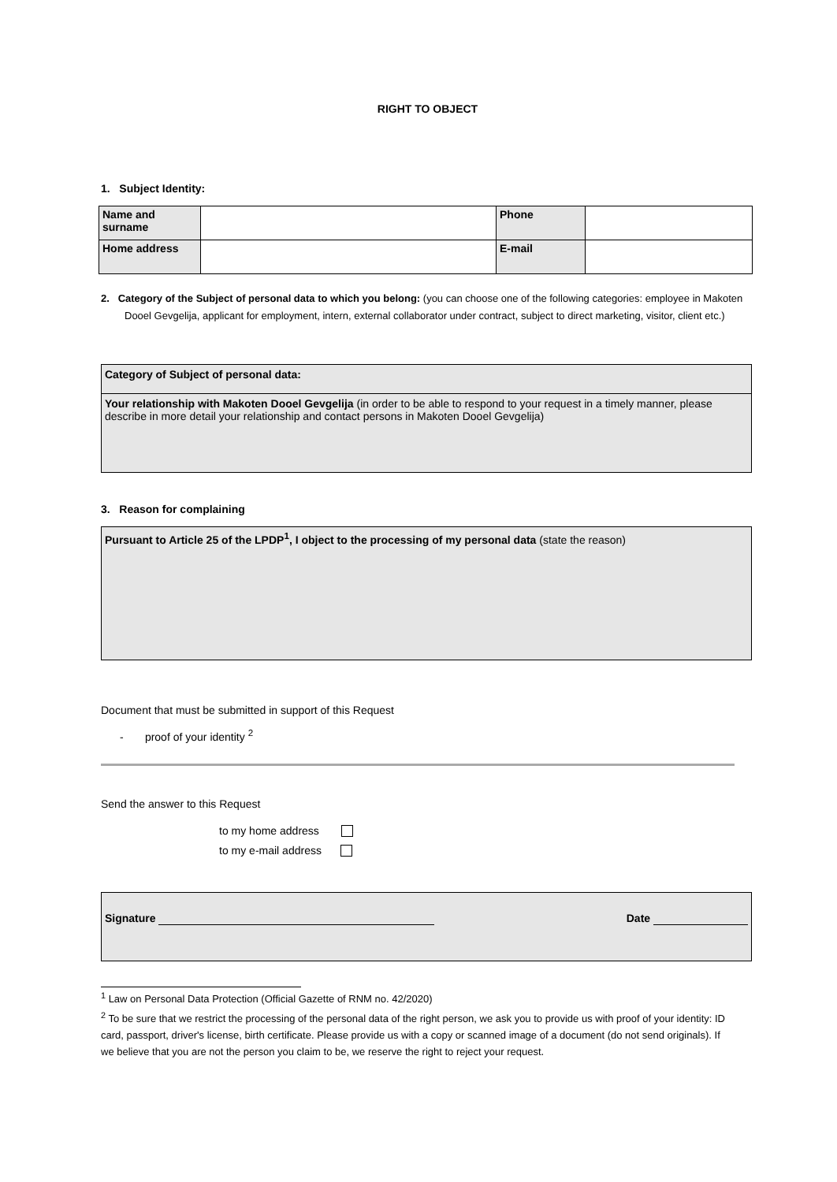RIGHT TO OBJECT
1. Subject Identity:
| Name and surname | | Phone | |
| Home address | | E-mail | |
2. Category of the Subject of personal data to which you belong: (you can choose one of the following categories: employee in Makoten Dooel Gevgelija, applicant for employment, intern, external collaborator under contract, subject to direct marketing, visitor, client etc.)
Category of Subject of personal data:
Your relationship with Makoten Dooel Gevgelija (in order to be able to respond to your request in a timely manner, please describe in more detail your relationship and contact persons in Makoten Dooel Gevgelija)
3. Reason for complaining
Pursuant to Article 25 of the LPDP<sup>1</sup>, I object to the processing of my personal data (state the reason)
Document that must be submitted in support of this Request
- proof of your identity <sup>2</sup>
Send the answer to this Request
to my home address
to my e-mail address
Signature Date
<sup>1</sup> Law on Personal Data Protection (Official Gazette of RNM no. 42/2020)
<sup>2</sup> To be sure that we restrict the processing of the personal data of the right person, we ask you to provide us with proof of your identity: ID card, passport, driver's license, birth certificate. Please provide us with a copy or scanned image of a document (do not send originals). If we believe that you are not the person you claim to be, we reserve the right to reject your request.